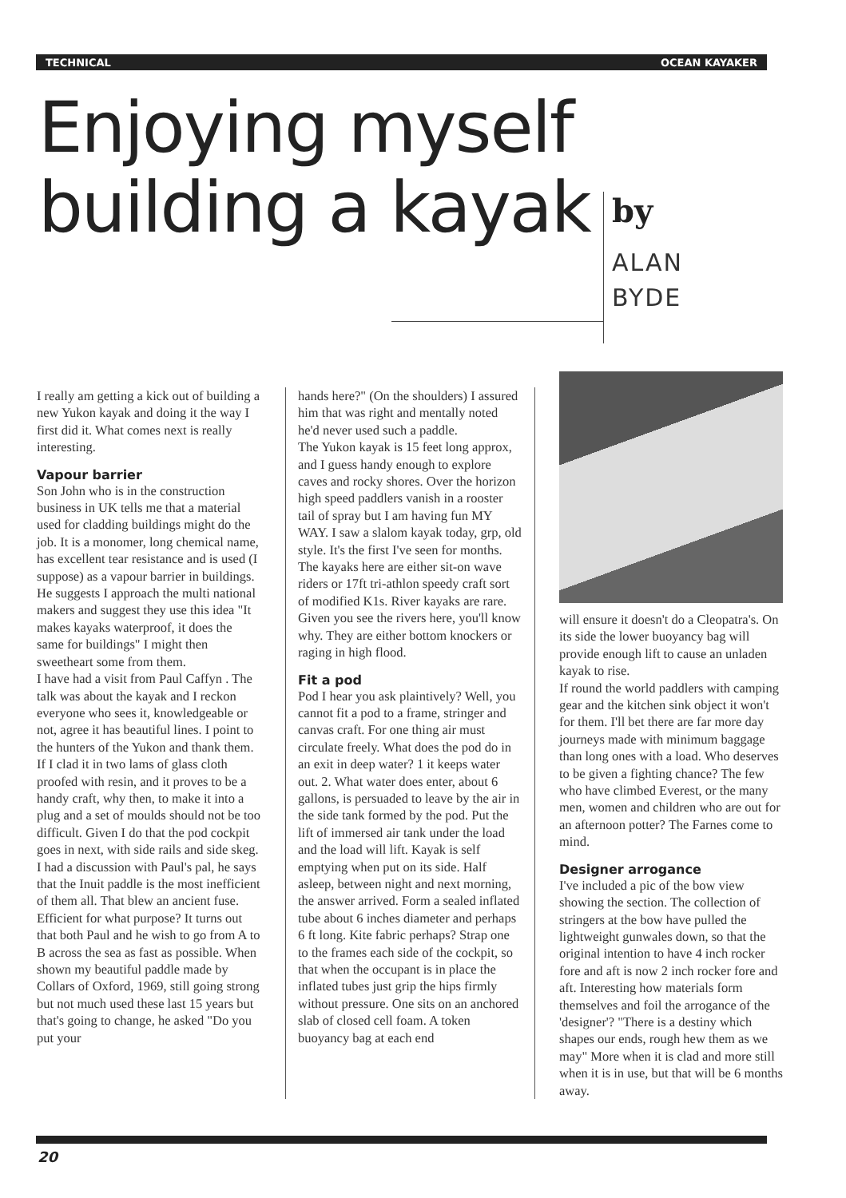TECHNICAL OCEAN KAYAKER
Enjoying myself
building a kayak
by
ALAN
BYDE
I really am getting a kick out of building a new Yukon kayak and doing it the way I first did it. What comes next is really interesting.
Vapour barrier
Son John who is in the construction business in UK tells me that a material used for cladding buildings might do the job. It is a monomer, long chemical name, has excellent tear resistance and is used (I suppose) as a vapour barrier in buildings. He suggests I approach the multi national makers and suggest they use this idea "It makes kayaks waterproof, it does the same for buildings" I might then sweetheart some from them.
I have had a visit from Paul Caffyn . The talk was about the kayak and I reckon everyone who sees it, knowledgeable or not, agree it has beautiful lines. I point to the hunters of the Yukon and thank them.
If I clad it in two lams of glass cloth proofed with resin, and it proves to be a handy craft, why then, to make it into a plug and a set of moulds should not be too difficult. Given I do that the pod cockpit goes in next, with side rails and side skeg.
I had a discussion with Paul's pal, he says that the Inuit paddle is the most inefficient of them all. That blew an ancient fuse. Efficient for what purpose? It turns out that both Paul and he wish to go from A to B across the sea as fast as possible. When shown my beautiful paddle made by Collars of Oxford, 1969, still going strong but not much used these last 15 years but that's going to change, he asked "Do you put your
hands here?" (On the shoulders) I assured him that was right and mentally noted he'd never used such a paddle.
The Yukon kayak is 15 feet long approx, and I guess handy enough to explore caves and rocky shores. Over the horizon high speed paddlers vanish in a rooster tail of spray but I am having fun MY WAY. I saw a slalom kayak today, grp, old style. It's the first I've seen for months. The kayaks here are either sit-on wave riders or 17ft tri-athlon speedy craft sort of modified K1s. River kayaks are rare. Given you see the rivers here, you'll know why. They are either bottom knockers or raging in high flood.
Fit a pod
Pod I hear you ask plaintively? Well, you cannot fit a pod to a frame, stringer and canvas craft. For one thing air must circulate freely. What does the pod do in an exit in deep water? 1 it keeps water out. 2. What water does enter, about 6 gallons, is persuaded to leave by the air in the side tank formed by the pod. Put the lift of immersed air tank under the load and the load will lift. Kayak is self emptying when put on its side. Half asleep, between night and next morning, the answer arrived. Form a sealed inflated tube about 6 inches diameter and perhaps 6 ft long. Kite fabric perhaps? Strap one to the frames each side of the cockpit, so that when the occupant is in place the inflated tubes just grip the hips firmly without pressure. One sits on an anchored slab of closed cell foam. A token buoyancy bag at each end
will ensure it doesn't do a Cleopatra's. On its side the lower buoyancy bag will provide enough lift to cause an unladen kayak to rise.
If round the world paddlers with camping gear and the kitchen sink object it won't for them. I'll bet there are far more day journeys made with minimum baggage than long ones with a load. Who deserves to be given a fighting chance? The few who have climbed Everest, or the many men, women and children who are out for an afternoon potter? The Farnes come to mind.
Designer arrogance
I've included a pic of the bow view showing the section. The collection of stringers at the bow have pulled the lightweight gunwales down, so that the original intention to have 4 inch rocker fore and aft is now 2 inch rocker fore and aft. Interesting how materials form themselves and foil the arrogance of the 'designer'? "There is a destiny which shapes our ends, rough hew them as we may" More when it is clad and more still when it is in use, but that will be 6 months away.
20